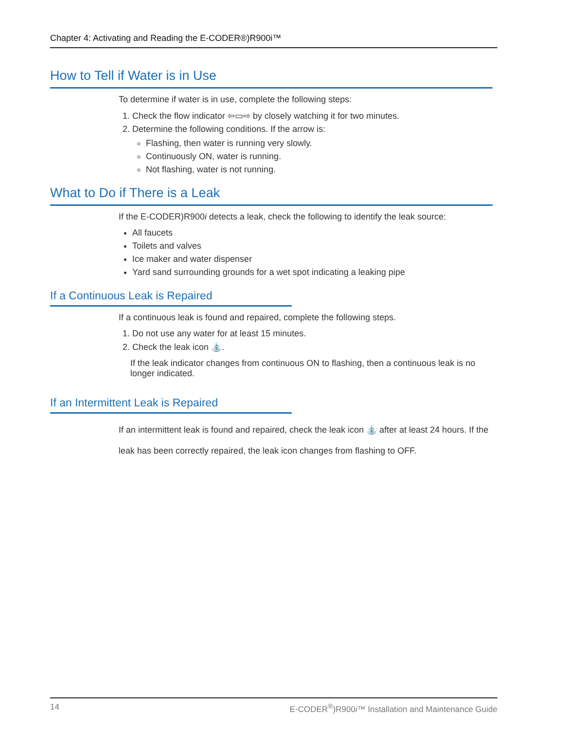Chapter 4: Activating and Reading the E-CODER®)R900i™
How to Tell if Water is in Use
To determine if water is in use, complete the following steps:
1. Check the flow indicator ⇦▭⇨ by closely watching it for two minutes.
2. Determine the following conditions. If the arrow is:
Flashing, then water is running very slowly.
Continuously ON, water is running.
Not flashing, water is not running.
What to Do if There is a Leak
If the E-CODER)R900i detects a leak, check the following to identify the leak source:
All faucets
Toilets and valves
Ice maker and water dispenser
Yard sand surrounding grounds for a wet spot indicating a leaking pipe
If a Continuous Leak is Repaired
If a continuous leak is found and repaired, complete the following steps.
1. Do not use any water for at least 15 minutes.
2. Check the leak icon ⛲.
If the leak indicator changes from continuous ON to flashing, then a continuous leak is no longer indicated.
If an Intermittent Leak is Repaired
If an intermittent leak is found and repaired, check the leak icon ⛲ after at least 24 hours. If the leak has been correctly repaired, the leak icon changes from flashing to OFF.
14 E-CODER<sup>®</sup>)R900i™ Installation and Maintenance Guide